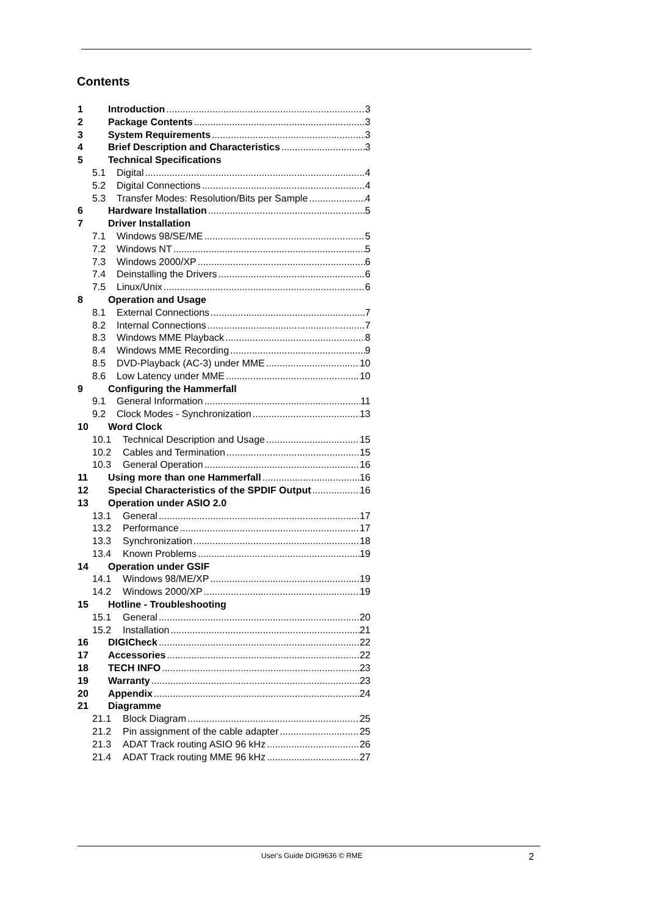Contents
1 Introduction 3
2 Package Contents 3
3 System Requirements 3
4 Brief Description and Characteristics 3
5 Technical Specifications
5.1 Digital 4
5.2 Digital Connections 4
5.3 Transfer Modes: Resolution/Bits per Sample 4
6 Hardware Installation 5
7 Driver Installation
7.1 Windows 98/SE/ME 5
7.2 Windows NT 5
7.3 Windows 2000/XP 6
7.4 Deinstalling the Drivers 6
7.5 Linux/Unix 6
8 Operation and Usage
8.1 External Connections 7
8.2 Internal Connections 7
8.3 Windows MME Playback 8
8.4 Windows MME Recording 9
8.5 DVD-Playback (AC-3) under MME 10
8.6 Low Latency under MME 10
9 Configuring the Hammerfall
9.1 General Information 11
9.2 Clock Modes - Synchronization 13
10 Word Clock
10.1 Technical Description and Usage 15
10.2 Cables and Termination 15
10.3 General Operation 16
11 Using more than one Hammerfall 16
12 Special Characteristics of the SPDIF Output 16
13 Operation under ASIO 2.0
13.1 General 17
13.2 Performance 17
13.3 Synchronization 18
13.4 Known Problems 19
14 Operation under GSIF
14.1 Windows 98/ME/XP 19
14.2 Windows 2000/XP 19
15 Hotline - Troubleshooting
15.1 General 20
15.2 Installation 21
16 DIGICheck 22
17 Accessories 22
18 TECH INFO 23
19 Warranty 23
20 Appendix 24
21 Diagramme
21.1 Block Diagram 25
21.2 Pin assignment of the cable adapter 25
21.3 ADAT Track routing ASIO 96 kHz 26
21.4 ADAT Track routing MME 96 kHz 27
User's Guide DIGI9636 © RME 2